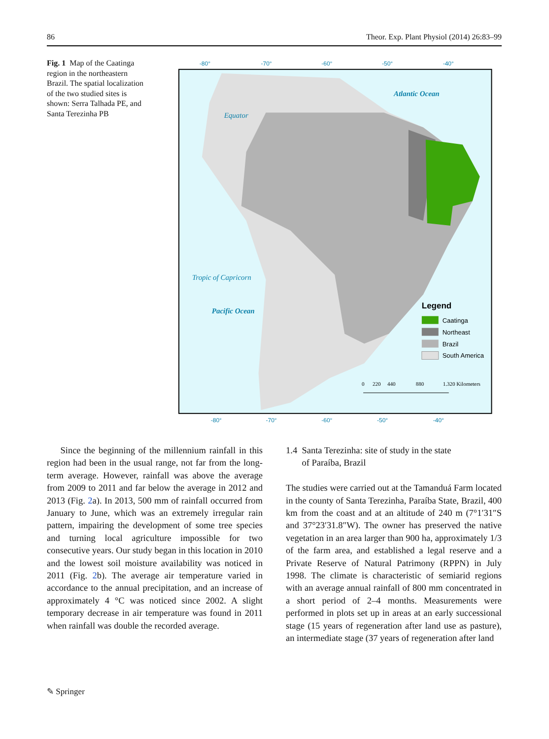86 Theor. Exp. Plant Physiol (2014) 26:83–99
Fig. 1 Map of the Caatinga region in the northeastern Brazil. The spatial localization of the two studied sites is shown: Serra Talhada PE, and Santa Terezinha PB
-80°
-70°
-60°
-50°
-40°
-80°
-70°
-60°
-50°
-40°
Equator
Tropic of Capricorn
Pacific Ocean
Atlantic Ocean
Legend
Caatinga
Northeast
Brazil
South America
0
220
440
880
1.320 Kilometers
Since the beginning of the millennium rainfall in this region had been in the usual range, not far from the long-term average. However, rainfall was above the average from 2009 to 2011 and far below the average in 2012 and 2013 (Fig. 2a). In 2013, 500 mm of rainfall occurred from January to June, which was an extremely irregular rain pattern, impairing the development of some tree species and turning local agriculture impossible for two consecutive years. Our study began in this location in 2010 and the lowest soil moisture availability was noticed in 2011 (Fig. 2b). The average air temperature varied in accordance to the annual precipitation, and an increase of approximately 4 °C was noticed since 2002. A slight temporary decrease in air temperature was found in 2011 when rainfall was double the recorded average.
1.4 Santa Terezinha: site of study in the state
of Paraíba, Brazil
The studies were carried out at the Tamanduá Farm located in the county of Santa Terezinha, Paraíba State, Brazil, 400 km from the coast and at an altitude of 240 m (7°1′31″S and 37°23′31.8″W). The owner has preserved the native vegetation in an area larger than 900 ha, approximately 1/3 of the farm area, and established a legal reserve and a Private Reserve of Natural Patrimony (RPPN) in July 1998. The climate is characteristic of semiarid regions with an average annual rainfall of 800 mm concentrated in a short period of 2–4 months. Measurements were performed in plots set up in areas at an early successional stage (15 years of regeneration after land use as pasture), an intermediate stage (37 years of regeneration after land
✎ Springer